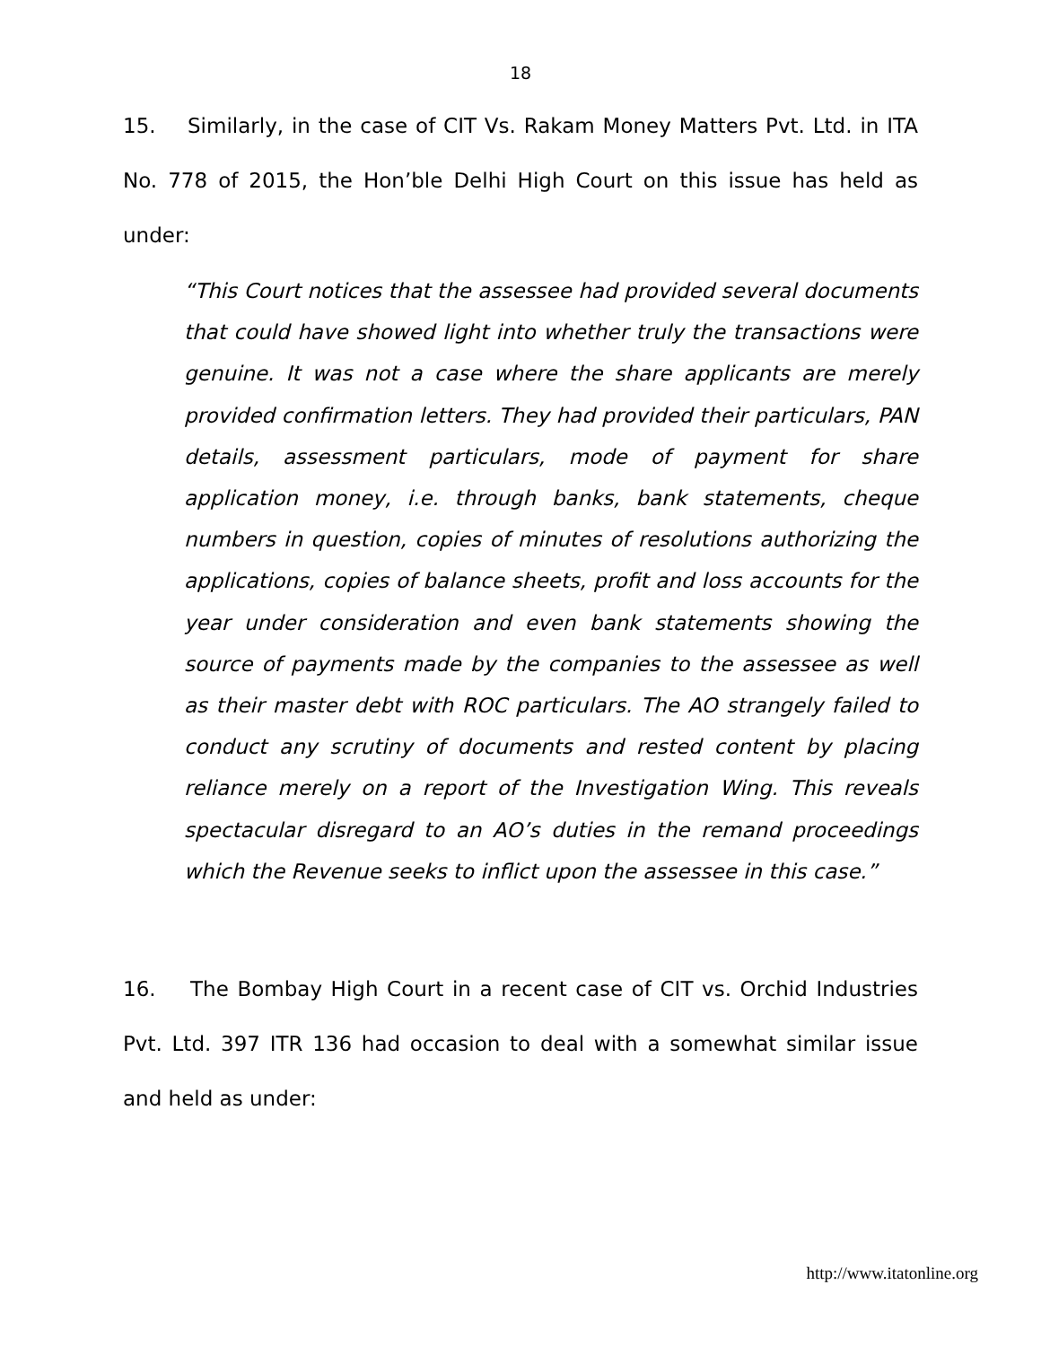18
15. Similarly, in the case of CIT Vs. Rakam Money Matters Pvt. Ltd. in ITA No. 778 of 2015, the Hon’ble Delhi High Court on this issue has held as under:
“This Court notices that the assessee had provided several documents that could have showed light into whether truly the transactions were genuine. It was not a case where the share applicants are merely provided confirmation letters. They had provided their particulars, PAN details, assessment particulars, mode of payment for share application money, i.e. through banks, bank statements, cheque numbers in question, copies of minutes of resolutions authorizing the applications, copies of balance sheets, profit and loss accounts for the year under consideration and even bank statements showing the source of payments made by the companies to the assessee as well as their master debt with ROC particulars. The AO strangely failed to conduct any scrutiny of documents and rested content by placing reliance merely on a report of the Investigation Wing. This reveals spectacular disregard to an AO’s duties in the remand proceedings which the Revenue seeks to inflict upon the assessee in this case.”
16. The Bombay High Court in a recent case of CIT vs. Orchid Industries Pvt. Ltd. 397 ITR 136 had occasion to deal with a somewhat similar issue and held as under:
http://www.itatonline.org